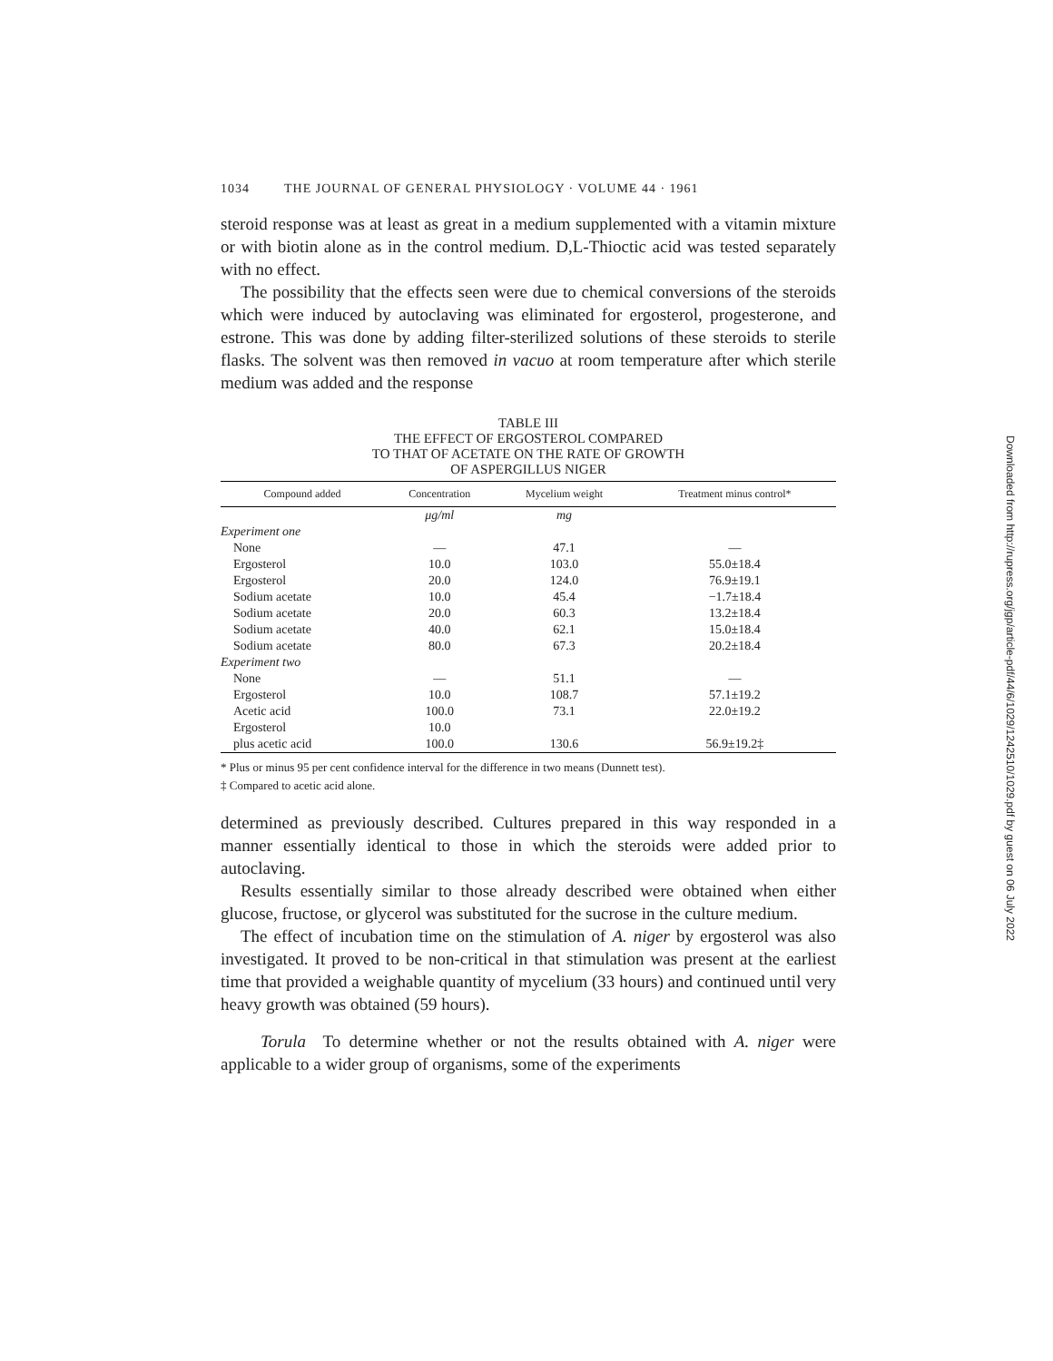1034 THE JOURNAL OF GENERAL PHYSIOLOGY · VOLUME 44 · 1961
steroid response was at least as great in a medium supplemented with a vitamin mixture or with biotin alone as in the control medium. D,L-Thioctic acid was tested separately with no effect.
The possibility that the effects seen were due to chemical conversions of the steroids which were induced by autoclaving was eliminated for ergosterol, progesterone, and estrone. This was done by adding filter-sterilized solutions of these steroids to sterile flasks. The solvent was then removed in vacuo at room temperature after which sterile medium was added and the response
TABLE III
THE EFFECT OF ERGOSTEROL COMPARED
TO THAT OF ACETATE ON THE RATE OF GROWTH
OF ASPERGILLUS NIGER
| Compound added | Concentration | Mycelium weight | Treatment minus control* |
| --- | --- | --- | --- |
| | μg/ml | mg | |
| Experiment one | | | |
| None | — | 47.1 | — |
| Ergosterol | 10.0 | 103.0 | 55.0±18.4 |
| Ergosterol | 20.0 | 124.0 | 76.9±19.1 |
| Sodium acetate | 10.0 | 45.4 | −1.7±18.4 |
| Sodium acetate | 20.0 | 60.3 | 13.2±18.4 |
| Sodium acetate | 40.0 | 62.1 | 15.0±18.4 |
| Sodium acetate | 80.0 | 67.3 | 20.2±18.4 |
| Experiment two | | | |
| None | — | 51.1 | — |
| Ergosterol | 10.0 | 108.7 | 57.1±19.2 |
| Acetic acid | 100.0 | 73.1 | 22.0±19.2 |
| Ergosterol | 10.0 | | |
| plus acetic acid | 100.0 | 130.6 | 56.9±19.2‡ |
* Plus or minus 95 per cent confidence interval for the difference in two means (Dunnett test).
‡ Compared to acetic acid alone.
determined as previously described. Cultures prepared in this way responded in a manner essentially identical to those in which the steroids were added prior to autoclaving.
Results essentially similar to those already described were obtained when either glucose, fructose, or glycerol was substituted for the sucrose in the culture medium.
The effect of incubation time on the stimulation of A. niger by ergosterol was also investigated. It proved to be non-critical in that stimulation was present at the earliest time that provided a weighable quantity of mycelium (33 hours) and continued until very heavy growth was obtained (59 hours).
Torula To determine whether or not the results obtained with A. niger were applicable to a wider group of organisms, some of the experiments
Downloaded from http://rupress.org/jgp/article-pdf/44/6/1029/1242510/1029.pdf by guest on 06 July 2022